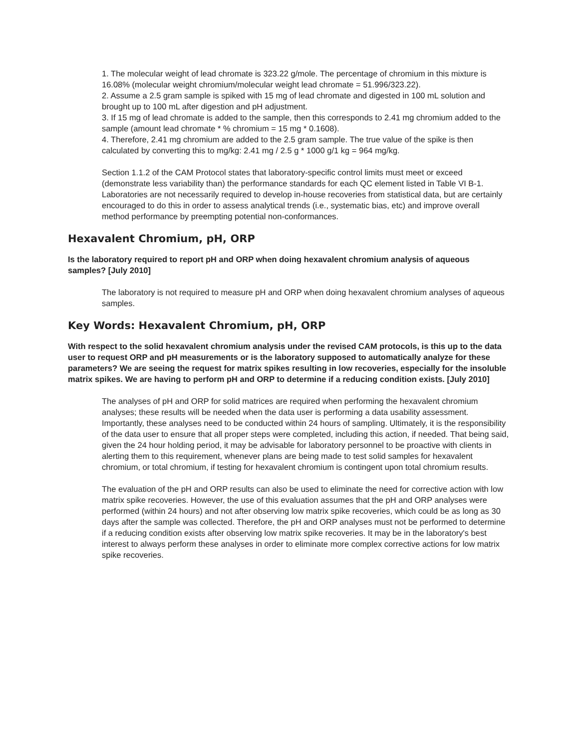1. The molecular weight of lead chromate is 323.22 g/mole. The percentage of chromium in this mixture is 16.08% (molecular weight chromium/molecular weight lead chromate = 51.996/323.22).
2. Assume a 2.5 gram sample is spiked with 15 mg of lead chromate and digested in 100 mL solution and brought up to 100 mL after digestion and pH adjustment.
3. If 15 mg of lead chromate is added to the sample, then this corresponds to 2.41 mg chromium added to the sample (amount lead chromate * % chromium = 15 mg * 0.1608).
4. Therefore, 2.41 mg chromium are added to the 2.5 gram sample. The true value of the spike is then calculated by converting this to mg/kg: 2.41 mg / 2.5 g * 1000 g/1 kg = 964 mg/kg.
Section 1.1.2 of the CAM Protocol states that laboratory-specific control limits must meet or exceed (demonstrate less variability than) the performance standards for each QC element listed in Table VI B-1. Laboratories are not necessarily required to develop in-house recoveries from statistical data, but are certainly encouraged to do this in order to assess analytical trends (i.e., systematic bias, etc) and improve overall method performance by preempting potential non-conformances.
Hexavalent Chromium, pH, ORP
Is the laboratory required to report pH and ORP when doing hexavalent chromium analysis of aqueous samples? [July 2010]
The laboratory is not required to measure pH and ORP when doing hexavalent chromium analyses of aqueous samples.
Key Words: Hexavalent Chromium, pH, ORP
With respect to the solid hexavalent chromium analysis under the revised CAM protocols, is this up to the data user to request ORP and pH measurements or is the laboratory supposed to automatically analyze for these parameters? We are seeing the request for matrix spikes resulting in low recoveries, especially for the insoluble matrix spikes. We are having to perform pH and ORP to determine if a reducing condition exists. [July 2010]
The analyses of pH and ORP for solid matrices are required when performing the hexavalent chromium analyses; these results will be needed when the data user is performing a data usability assessment. Importantly, these analyses need to be conducted within 24 hours of sampling. Ultimately, it is the responsibility of the data user to ensure that all proper steps were completed, including this action, if needed. That being said, given the 24 hour holding period, it may be advisable for laboratory personnel to be proactive with clients in alerting them to this requirement, whenever plans are being made to test solid samples for hexavalent chromium, or total chromium, if testing for hexavalent chromium is contingent upon total chromium results.
The evaluation of the pH and ORP results can also be used to eliminate the need for corrective action with low matrix spike recoveries. However, the use of this evaluation assumes that the pH and ORP analyses were performed (within 24 hours) and not after observing low matrix spike recoveries, which could be as long as 30 days after the sample was collected. Therefore, the pH and ORP analyses must not be performed to determine if a reducing condition exists after observing low matrix spike recoveries. It may be in the laboratory's best interest to always perform these analyses in order to eliminate more complex corrective actions for low matrix spike recoveries.